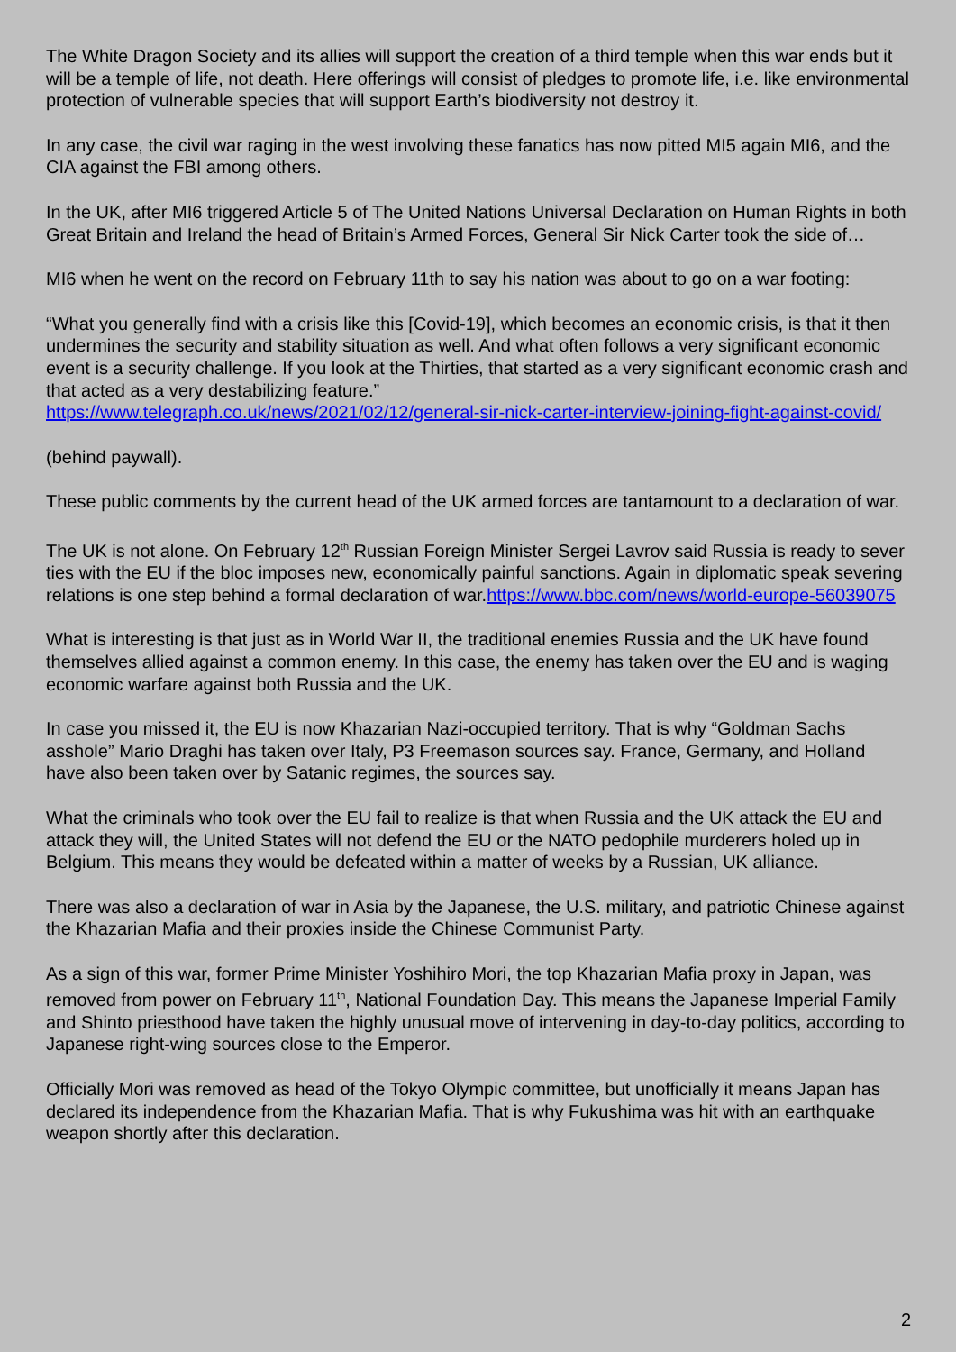The White Dragon Society and its allies will support the creation of a third temple when this war ends but it will be a temple of life, not death. Here offerings will consist of pledges to promote life, i.e. like environmental protection of vulnerable species that will support Earth’s biodiversity not destroy it.
In any case, the civil war raging in the west involving these fanatics has now pitted MI5 again MI6, and the CIA against the FBI among others.
In the UK, after MI6 triggered Article 5 of The United Nations Universal Declaration on Human Rights in both Great Britain and Ireland the head of Britain’s Armed Forces, General Sir Nick Carter took the side of…
MI6 when he went on the record on February 11th to say his nation was about to go on a war footing:
“What you generally find with a crisis like this [Covid-19], which becomes an economic crisis, is that it then undermines the security and stability situation as well. And what often follows a very significant economic event is a security challenge. If you look at the Thirties, that started as a very significant economic crash and that acted as a very destabilizing feature.”
https://www.telegraph.co.uk/news/2021/02/12/general-sir-nick-carter-interview-joining-fight-against-covid/
(behind paywall).
These public comments by the current head of the UK armed forces are tantamount to a declaration of war.
The UK is not alone. On February 12<sup>th</sup> Russian Foreign Minister Sergei Lavrov said Russia is ready to sever ties with the EU if the bloc imposes new, economically painful sanctions. Again in diplomatic speak severing relations is one step behind a formal declaration of war.https://www.bbc.com/news/world-europe-56039075
What is interesting is that just as in World War II, the traditional enemies Russia and the UK have found themselves allied against a common enemy. In this case, the enemy has taken over the EU and is waging economic warfare against both Russia and the UK.
In case you missed it, the EU is now Khazarian Nazi-occupied territory. That is why “Goldman Sachs asshole” Mario Draghi has taken over Italy, P3 Freemason sources say. France, Germany, and Holland have also been taken over by Satanic regimes, the sources say.
What the criminals who took over the EU fail to realize is that when Russia and the UK attack the EU and attack they will, the United States will not defend the EU or the NATO pedophile murderers holed up in Belgium. This means they would be defeated within a matter of weeks by a Russian, UK alliance.
There was also a declaration of war in Asia by the Japanese, the U.S. military, and patriotic Chinese against the Khazarian Mafia and their proxies inside the Chinese Communist Party.
As a sign of this war, former Prime Minister Yoshihiro Mori, the top Khazarian Mafia proxy in Japan, was removed from power on February 11<sup>th</sup>, National Foundation Day. This means the Japanese Imperial Family and Shinto priesthood have taken the highly unusual move of intervening in day-to-day politics, according to Japanese right-wing sources close to the Emperor.
Officially Mori was removed as head of the Tokyo Olympic committee, but unofficially it means Japan has declared its independence from the Khazarian Mafia. That is why Fukushima was hit with an earthquake weapon shortly after this declaration.
2